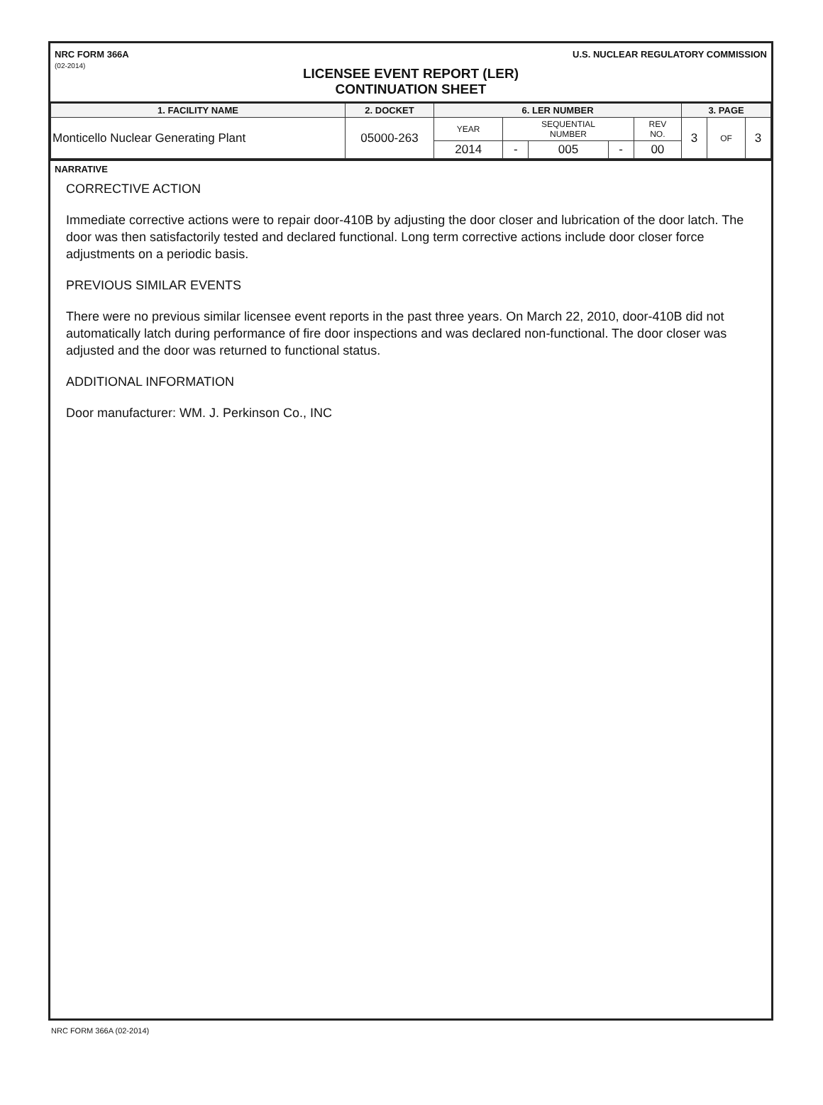NRC FORM 366A
(02-2014)
U.S. NUCLEAR REGULATORY COMMISSION
LICENSEE EVENT REPORT (LER)
CONTINUATION SHEET
| 1. FACILITY NAME | 2. DOCKET | 6. LER NUMBER | | | | | 3. PAGE | | |
| --- | --- | --- | --- | --- | --- | --- | --- | --- | --- |
| Monticello Nuclear Generating Plant | 05000-263 | YEAR | SEQUENTIAL NUMBER | | | REV NO. | 3 | OF | 3 |
| | | 2014 | - | 005 | - | 00 | | | |
NARRATIVE
CORRECTIVE ACTION
Immediate corrective actions were to repair door-410B by adjusting the door closer and lubrication of the door latch. The door was then satisfactorily tested and declared functional. Long term corrective actions include door closer force adjustments on a periodic basis.
PREVIOUS SIMILAR EVENTS
There were no previous similar licensee event reports in the past three years. On March 22, 2010, door-410B did not automatically latch during performance of fire door inspections and was declared non-functional. The door closer was adjusted and the door was returned to functional status.
ADDITIONAL INFORMATION
Door manufacturer: WM. J. Perkinson Co., INC
NRC FORM 366A (02-2014)